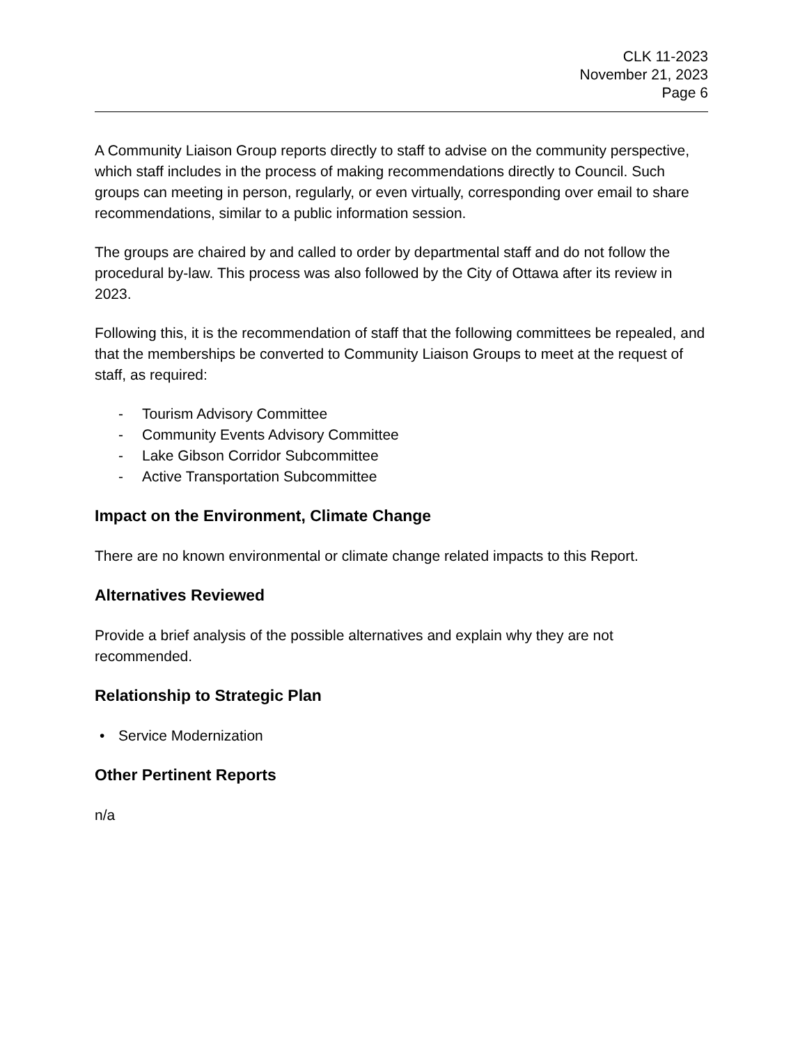CLK 11-2023
November 21, 2023
Page 6
A Community Liaison Group reports directly to staff to advise on the community perspective, which staff includes in the process of making recommendations directly to Council. Such groups can meeting in person, regularly, or even virtually, corresponding over email to share recommendations, similar to a public information session.
The groups are chaired by and called to order by departmental staff and do not follow the procedural by-law. This process was also followed by the City of Ottawa after its review in 2023.
Following this, it is the recommendation of staff that the following committees be repealed, and that the memberships be converted to Community Liaison Groups to meet at the request of staff, as required:
- Tourism Advisory Committee
- Community Events Advisory Committee
- Lake Gibson Corridor Subcommittee
- Active Transportation Subcommittee
Impact on the Environment, Climate Change
There are no known environmental or climate change related impacts to this Report.
Alternatives Reviewed
Provide a brief analysis of the possible alternatives and explain why they are not recommended.
Relationship to Strategic Plan
• Service Modernization
Other Pertinent Reports
n/a